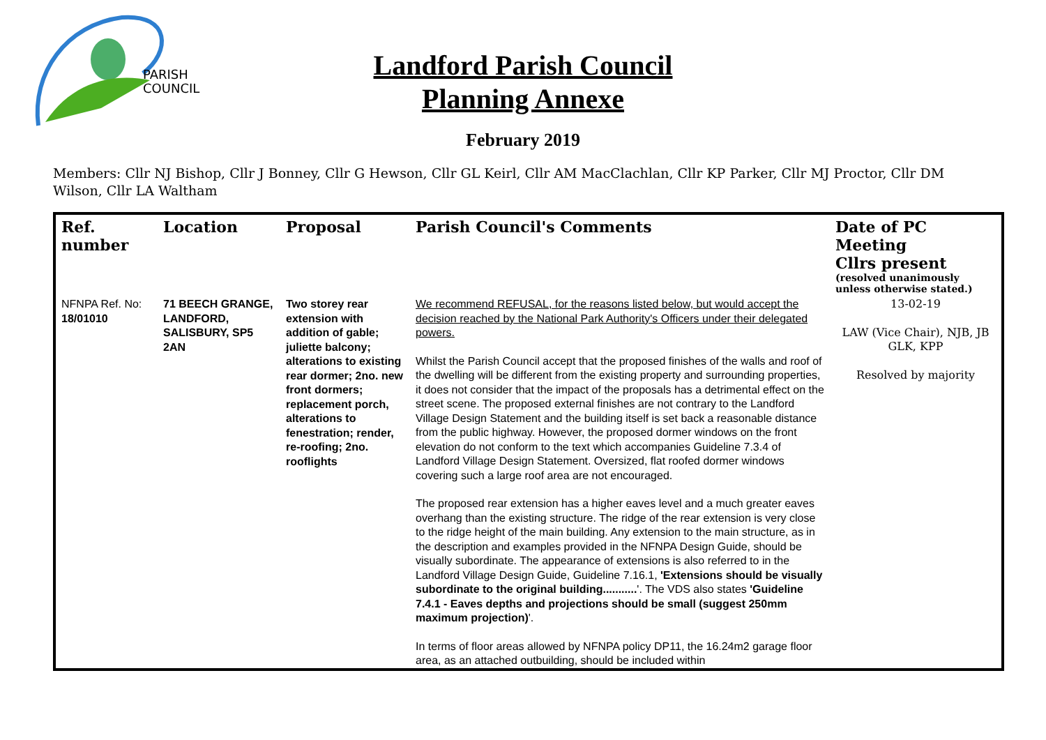PARISH
COUNCIL
Landford Parish Council
Planning Annexe
February 2019
Members: Cllr NJ Bishop, Cllr J Bonney, Cllr G Hewson, Cllr GL Keirl, Cllr AM MacClachlan, Cllr KP Parker, Cllr MJ Proctor, Cllr DM Wilson, Cllr LA Waltham
| Ref. number | Location | Proposal | Parish Council's Comments | Date of PC Meeting Cllrs present (resolved unanimously unless otherwise stated.) |
| --- | --- | --- | --- | --- |
| NFNPA Ref. No: 18/01010 | 71 BEECH GRANGE, LANDFORD, SALISBURY, SP5 2AN | Two storey rear extension with addition of gable; juliette balcony; alterations to existing rear dormer; 2no. new front dormers; replacement porch, alterations to fenestration; render, re-roofing; 2no. rooflights | We recommend REFUSAL, for the reasons listed below, but would accept the decision reached by the National Park Authority's Officers under their delegated powers. Whilst the Parish Council accept that the proposed finishes of the walls and roof of the dwelling will be different from the existing property and surrounding properties, it does not consider that the impact of the proposals has a detrimental effect on the street scene. The proposed external finishes are not contrary to the Landford Village Design Statement and the building itself is set back a reasonable distance from the public highway. However, the proposed dormer windows on the front elevation do not conform to the text which accompanies Guideline 7.3.4 of Landford Village Design Statement. Oversized, flat roofed dormer windows covering such a large roof area are not encouraged. The proposed rear extension has a higher eaves level and a much greater eaves overhang than the existing structure. The ridge of the rear extension is very close to the ridge height of the main building. Any extension to the main structure, as in the description and examples provided in the NFNPA Design Guide, should be visually subordinate. The appearance of extensions is also referred to in the Landford Village Design Guide, Guideline 7.16.1, 'Extensions should be visually subordinate to the original building........... '. The VDS also states 'Guideline 7.4.1 - Eaves depths and projections should be small (suggest 250mm maximum projection) '. In terms of floor areas allowed by NFNPA policy DP11, the 16.24m2 garage floor area, as an attached outbuilding, should be included within | 13-02-19 LAW (Vice Chair), NJB, JB GLK, KPP Resolved by majority |